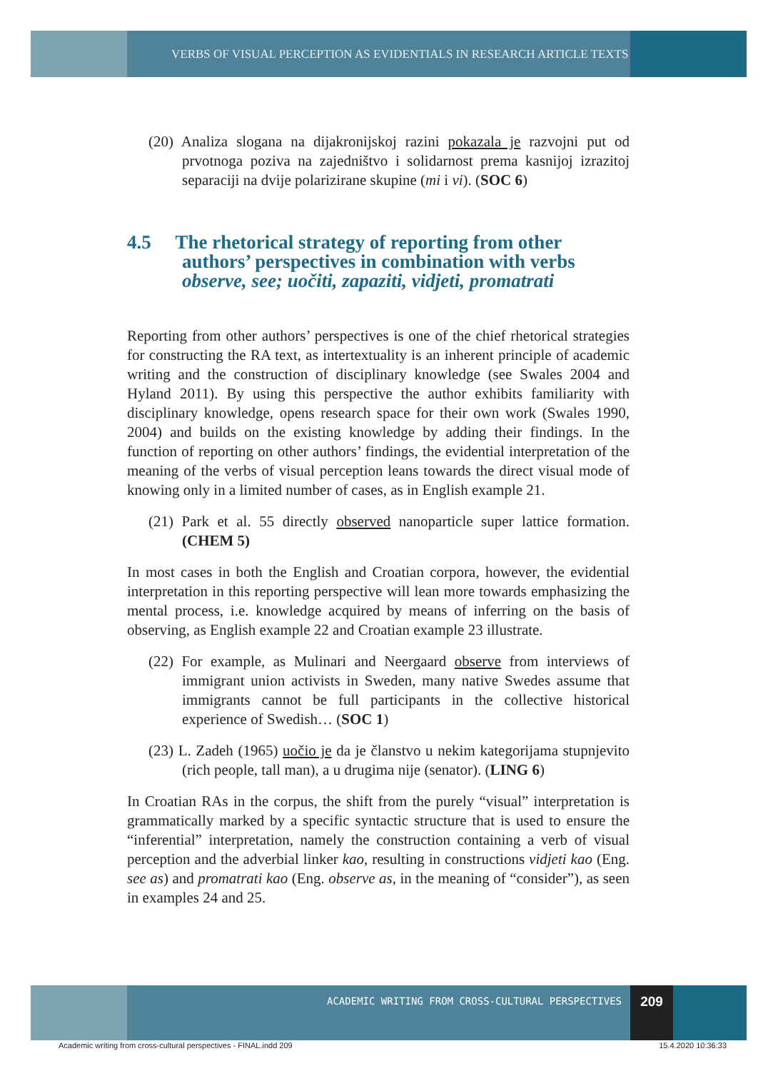VERBS OF VISUAL PERCEPTION AS EVIDENTIALS IN RESEARCH ARTICLE TEXTS
(20) Analiza slogana na dijakronijskoj razini pokazala je razvojni put od prvotnoga poziva na zajedništvo i solidarnost prema kasnijoj izrazitoj separaciji na dvije polarizirane skupine (mi i vi). (SOC 6)
4.5 The rhetorical strategy of reporting from other authors’ perspectives in combination with verbs observe, see; uočiti, zapaziti, vidjeti, promatrati
Reporting from other authors’ perspectives is one of the chief rhetorical strategies for constructing the RA text, as intertextuality is an inherent principle of academic writing and the construction of disciplinary knowledge (see Swales 2004 and Hyland 2011). By using this perspective the author exhibits familiarity with disciplinary knowledge, opens research space for their own work (Swales 1990, 2004) and builds on the existing knowledge by adding their findings. In the function of reporting on other authors’ findings, the evidential interpretation of the meaning of the verbs of visual perception leans towards the direct visual mode of knowing only in a limited number of cases, as in English example 21.
(21) Park et al. 55 directly observed nanoparticle super lattice formation. (CHEM 5)
In most cases in both the English and Croatian corpora, however, the evidential interpretation in this reporting perspective will lean more towards emphasizing the mental process, i.e. knowledge acquired by means of inferring on the basis of observing, as English example 22 and Croatian example 23 illustrate.
(22) For example, as Mulinari and Neergaard observe from interviews of immigrant union activists in Sweden, many native Swedes assume that immigrants cannot be full participants in the collective historical experience of Swedish… (SOC 1)
(23) L. Zadeh (1965) uočio je da je članstvo u nekim kategorijama stupnjevito (rich people, tall man), a u drugima nije (senator). (LING 6)
In Croatian RAs in the corpus, the shift from the purely “visual” interpretation is grammatically marked by a specific syntactic structure that is used to ensure the “inferential” interpretation, namely the construction containing a verb of visual perception and the adverbial linker kao, resulting in constructions vidjeti kao (Eng. see as) and promatrati kao (Eng. observe as, in the meaning of “consider”), as seen in examples 24 and 25.
ACADEMIC WRITING FROM CROSS-CULTURAL PERSPECTIVES
209
Academic writing from cross-cultural perspectives - FINAL.indd 209 15.4.2020 10:36:33